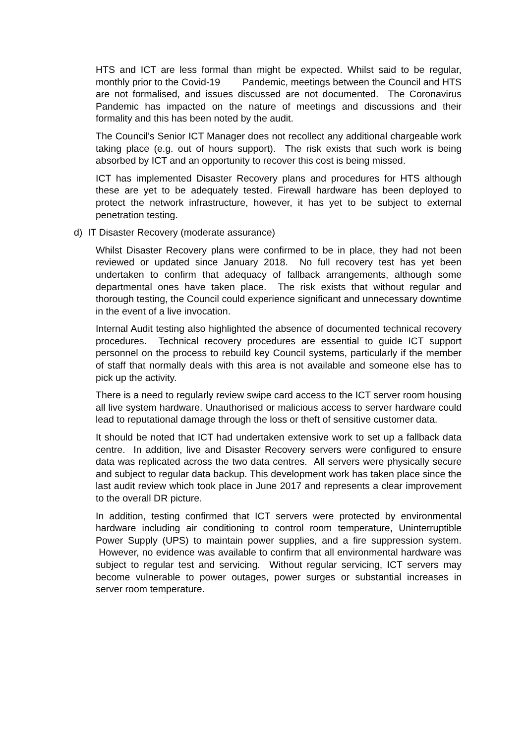HTS and ICT are less formal than might be expected. Whilst said to be regular, monthly prior to the Covid-19 Pandemic, meetings between the Council and HTS are not formalised, and issues discussed are not documented. The Coronavirus Pandemic has impacted on the nature of meetings and discussions and their formality and this has been noted by the audit.
The Council’s Senior ICT Manager does not recollect any additional chargeable work taking place (e.g. out of hours support). The risk exists that such work is being absorbed by ICT and an opportunity to recover this cost is being missed.
ICT has implemented Disaster Recovery plans and procedures for HTS although these are yet to be adequately tested. Firewall hardware has been deployed to protect the network infrastructure, however, it has yet to be subject to external penetration testing.
d) IT Disaster Recovery (moderate assurance)
Whilst Disaster Recovery plans were confirmed to be in place, they had not been reviewed or updated since January 2018. No full recovery test has yet been undertaken to confirm that adequacy of fallback arrangements, although some departmental ones have taken place. The risk exists that without regular and thorough testing, the Council could experience significant and unnecessary downtime in the event of a live invocation.
Internal Audit testing also highlighted the absence of documented technical recovery procedures. Technical recovery procedures are essential to guide ICT support personnel on the process to rebuild key Council systems, particularly if the member of staff that normally deals with this area is not available and someone else has to pick up the activity.
There is a need to regularly review swipe card access to the ICT server room housing all live system hardware. Unauthorised or malicious access to server hardware could lead to reputational damage through the loss or theft of sensitive customer data.
It should be noted that ICT had undertaken extensive work to set up a fallback data centre. In addition, live and Disaster Recovery servers were configured to ensure data was replicated across the two data centres. All servers were physically secure and subject to regular data backup. This development work has taken place since the last audit review which took place in June 2017 and represents a clear improvement to the overall DR picture.
In addition, testing confirmed that ICT servers were protected by environmental hardware including air conditioning to control room temperature, Uninterruptible Power Supply (UPS) to maintain power supplies, and a fire suppression system. However, no evidence was available to confirm that all environmental hardware was subject to regular test and servicing. Without regular servicing, ICT servers may become vulnerable to power outages, power surges or substantial increases in server room temperature.